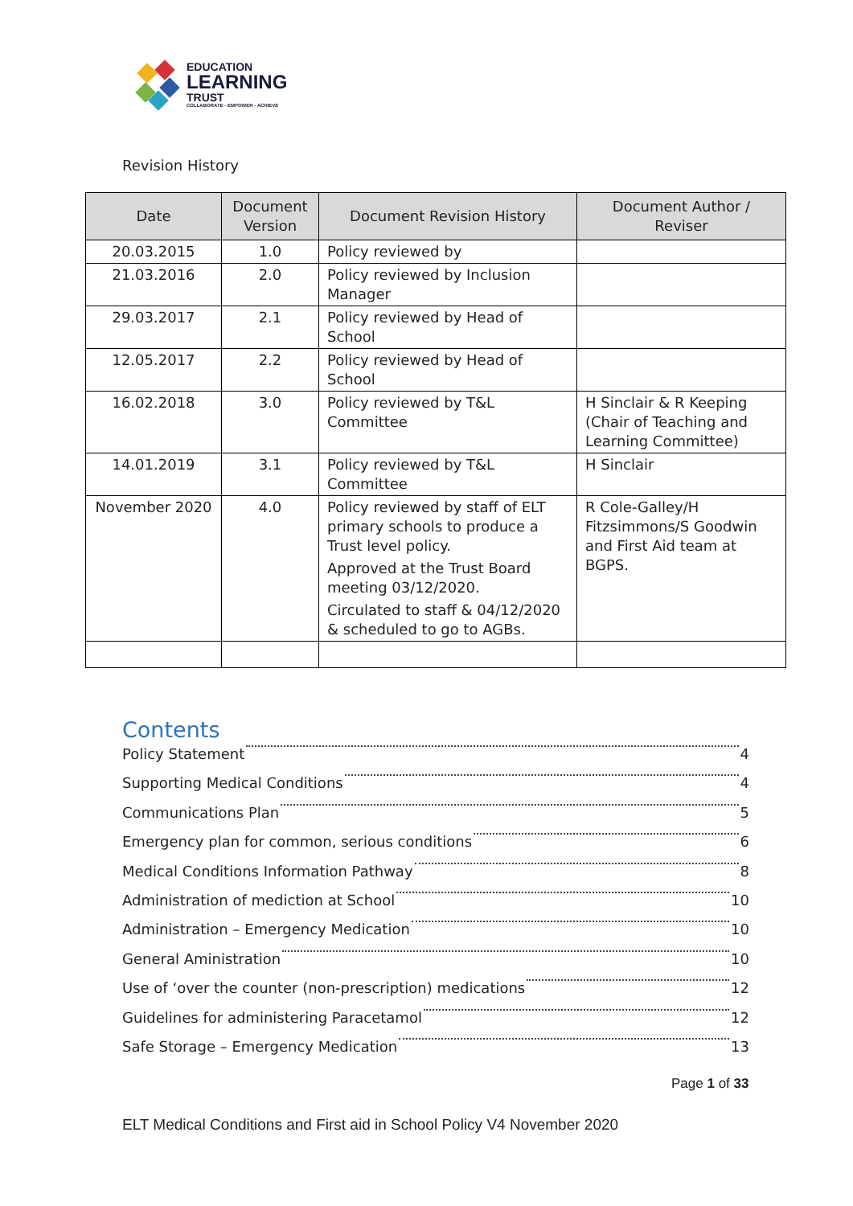EDUCATION
LEARNING
TRUST
COLLABORATE - EMPOWER - ACHIEVE
Revision History
| Date | Document Version | Document Revision History | Document Author / Reviser |
| --- | --- | --- | --- |
| 20.03.2015 | 1.0 | Policy reviewed by | |
| 21.03.2016 | 2.0 | Policy reviewed by Inclusion Manager | |
| 29.03.2017 | 2.1 | Policy reviewed by Head of School | |
| 12.05.2017 | 2.2 | Policy reviewed by Head of School | |
| 16.02.2018 | 3.0 | Policy reviewed by T&L Committee | H Sinclair & R Keeping (Chair of Teaching and Learning Committee) |
| 14.01.2019 | 3.1 | Policy reviewed by T&L Committee | H Sinclair |
| November 2020 | 4.0 | Policy reviewed by staff of ELT primary schools to produce a Trust level policy. Approved at the Trust Board meeting 03/12/2020. Circulated to staff & 04/12/2020 & scheduled to go to AGBs. | R Cole-Galley/H Fitzsimmons/S Goodwin and First Aid team at BGPS. |
Contents
Policy Statement 4
Supporting Medical Conditions 4
Communications Plan 5
Emergency plan for common, serious conditions 6
Medical Conditions Information Pathway 8
Administration of mediction at School 10
Administration – Emergency Medication 10
General Aministration 10
Use of ‘over the counter (non-prescription) medications 12
Guidelines for administering Paracetamol 12
Safe Storage – Emergency Medication 13
Page 1 of 33
ELT Medical Conditions and First aid in School Policy V4 November 2020